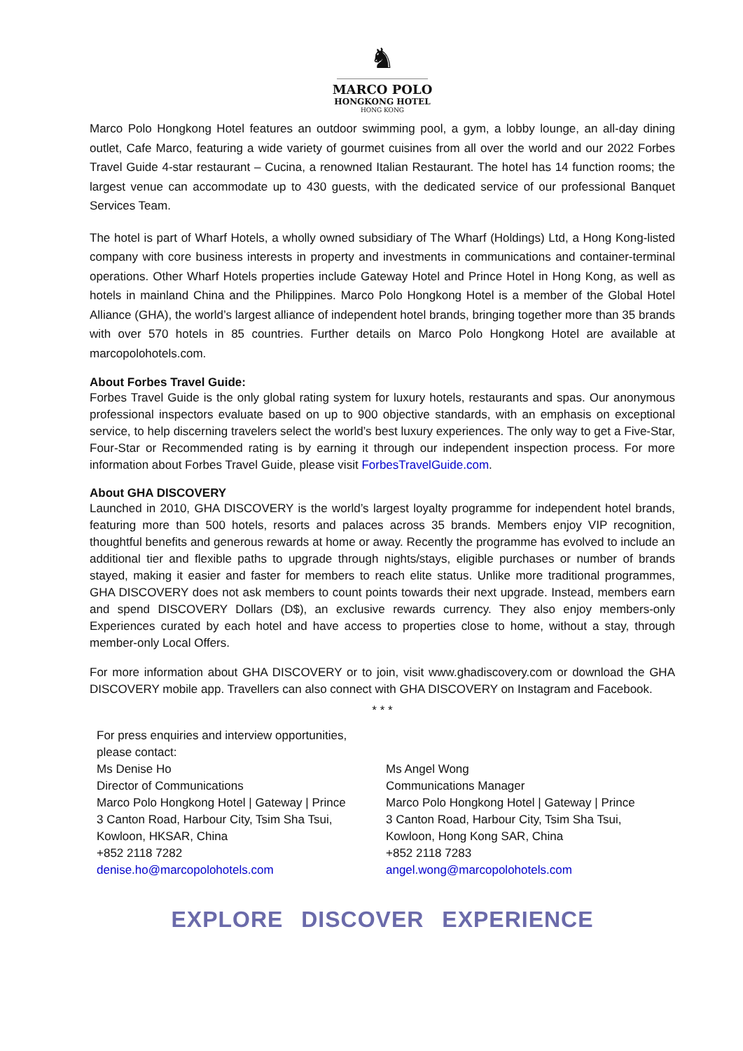♞
MARCO POLO
HONGKONG HOTEL
HONG KONG
Marco Polo Hongkong Hotel features an outdoor swimming pool, a gym, a lobby lounge, an all-day dining outlet, Cafe Marco, featuring a wide variety of gourmet cuisines from all over the world and our 2022 Forbes Travel Guide 4-star restaurant – Cucina, a renowned Italian Restaurant. The hotel has 14 function rooms; the largest venue can accommodate up to 430 guests, with the dedicated service of our professional Banquet Services Team.
The hotel is part of Wharf Hotels, a wholly owned subsidiary of The Wharf (Holdings) Ltd, a Hong Kong-listed company with core business interests in property and investments in communications and container-terminal operations. Other Wharf Hotels properties include Gateway Hotel and Prince Hotel in Hong Kong, as well as hotels in mainland China and the Philippines. Marco Polo Hongkong Hotel is a member of the Global Hotel Alliance (GHA), the world’s largest alliance of independent hotel brands, bringing together more than 35 brands with over 570 hotels in 85 countries. Further details on Marco Polo Hongkong Hotel are available at marcopolohotels.com.
About Forbes Travel Guide:
Forbes Travel Guide is the only global rating system for luxury hotels, restaurants and spas. Our anonymous professional inspectors evaluate based on up to 900 objective standards, with an emphasis on exceptional service, to help discerning travelers select the world’s best luxury experiences. The only way to get a Five-Star, Four-Star or Recommended rating is by earning it through our independent inspection process. For more information about Forbes Travel Guide, please visit ForbesTravelGuide.com.
About GHA DISCOVERY
Launched in 2010, GHA DISCOVERY is the world’s largest loyalty programme for independent hotel brands, featuring more than 500 hotels, resorts and palaces across 35 brands. Members enjoy VIP recognition, thoughtful benefits and generous rewards at home or away. Recently the programme has evolved to include an additional tier and flexible paths to upgrade through nights/stays, eligible purchases or number of brands stayed, making it easier and faster for members to reach elite status. Unlike more traditional programmes, GHA DISCOVERY does not ask members to count points towards their next upgrade. Instead, members earn and spend DISCOVERY Dollars (D$), an exclusive rewards currency. They also enjoy members-only Experiences curated by each hotel and have access to properties close to home, without a stay, through member-only Local Offers.
For more information about GHA DISCOVERY or to join, visit www.ghadiscovery.com or download the GHA DISCOVERY mobile app. Travellers can also connect with GHA DISCOVERY on Instagram and Facebook.
* * *
For press enquiries and interview opportunities,
please contact:
Ms Denise Ho
Director of Communications
Marco Polo Hongkong Hotel | Gateway | Prince
3 Canton Road, Harbour City, Tsim Sha Tsui,
Kowloon, HKSAR, China
+852 2118 7282
denise.ho@marcopolohotels.com
Ms Angel Wong
Communications Manager
Marco Polo Hongkong Hotel | Gateway | Prince
3 Canton Road, Harbour City, Tsim Sha Tsui,
Kowloon, Hong Kong SAR, China
+852 2118 7283
angel.wong@marcopolohotels.com
EXPLORE DISCOVER EXPERIENCE